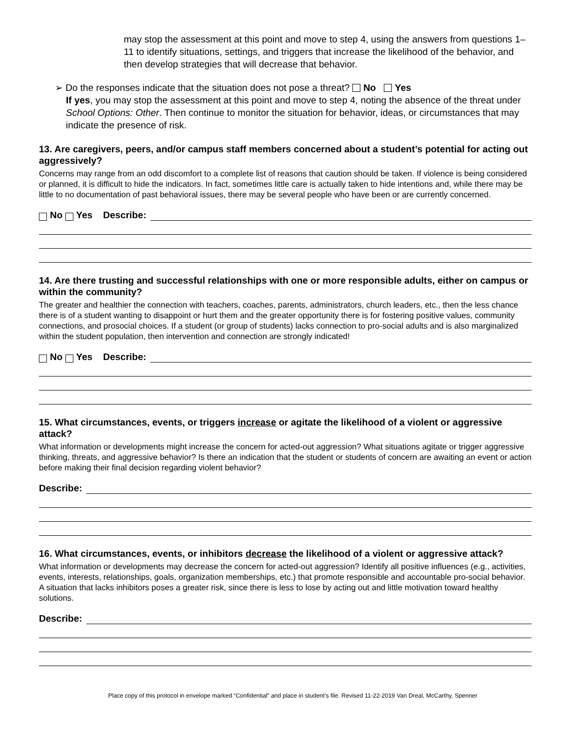may stop the assessment at this point and move to step 4, using the answers from questions 1–11 to identify situations, settings, and triggers that increase the likelihood of the behavior, and then develop strategies that will decrease that behavior.
➢ Do the responses indicate that the situation does not pose a threat? No Yes
If yes, you may stop the assessment at this point and move to step 4, noting the absence of the threat under School Options: Other. Then continue to monitor the situation for behavior, ideas, or circumstances that may indicate the presence of risk.
13. Are caregivers, peers, and/or campus staff members concerned about a student’s potential for acting out aggressively?
Concerns may range from an odd discomfort to a complete list of reasons that caution should be taken. If violence is being considered or planned, it is difficult to hide the indicators. In fact, sometimes little care is actually taken to hide intentions and, while there may be little to no documentation of past behavioral issues, there may be several people who have been or are currently concerned.
No Yes Describe:
14. Are there trusting and successful relationships with one or more responsible adults, either on campus or within the community?
The greater and healthier the connection with teachers, coaches, parents, administrators, church leaders, etc., then the less chance there is of a student wanting to disappoint or hurt them and the greater opportunity there is for fostering positive values, community connections, and prosocial choices. If a student (or group of students) lacks connection to pro-social adults and is also marginalized within the student population, then intervention and connection are strongly indicated!
No Yes Describe:
15. What circumstances, events, or triggers increase or agitate the likelihood of a violent or aggressive attack?
What information or developments might increase the concern for acted-out aggression? What situations agitate or trigger aggressive thinking, threats, and aggressive behavior? Is there an indication that the student or students of concern are awaiting an event or action before making their final decision regarding violent behavior?
Describe:
16. What circumstances, events, or inhibitors decrease the likelihood of a violent or aggressive attack?
What information or developments may decrease the concern for acted-out aggression? Identify all positive influences (e.g., activities, events, interests, relationships, goals, organization memberships, etc.) that promote responsible and accountable pro-social behavior. A situation that lacks inhibitors poses a greater risk, since there is less to lose by acting out and little motivation toward healthy solutions.
Describe:
Place copy of this protocol in envelope marked “Confidential” and place in student’s file. Revised 11-22-2019 Van Dreal, McCarthy, Spenner